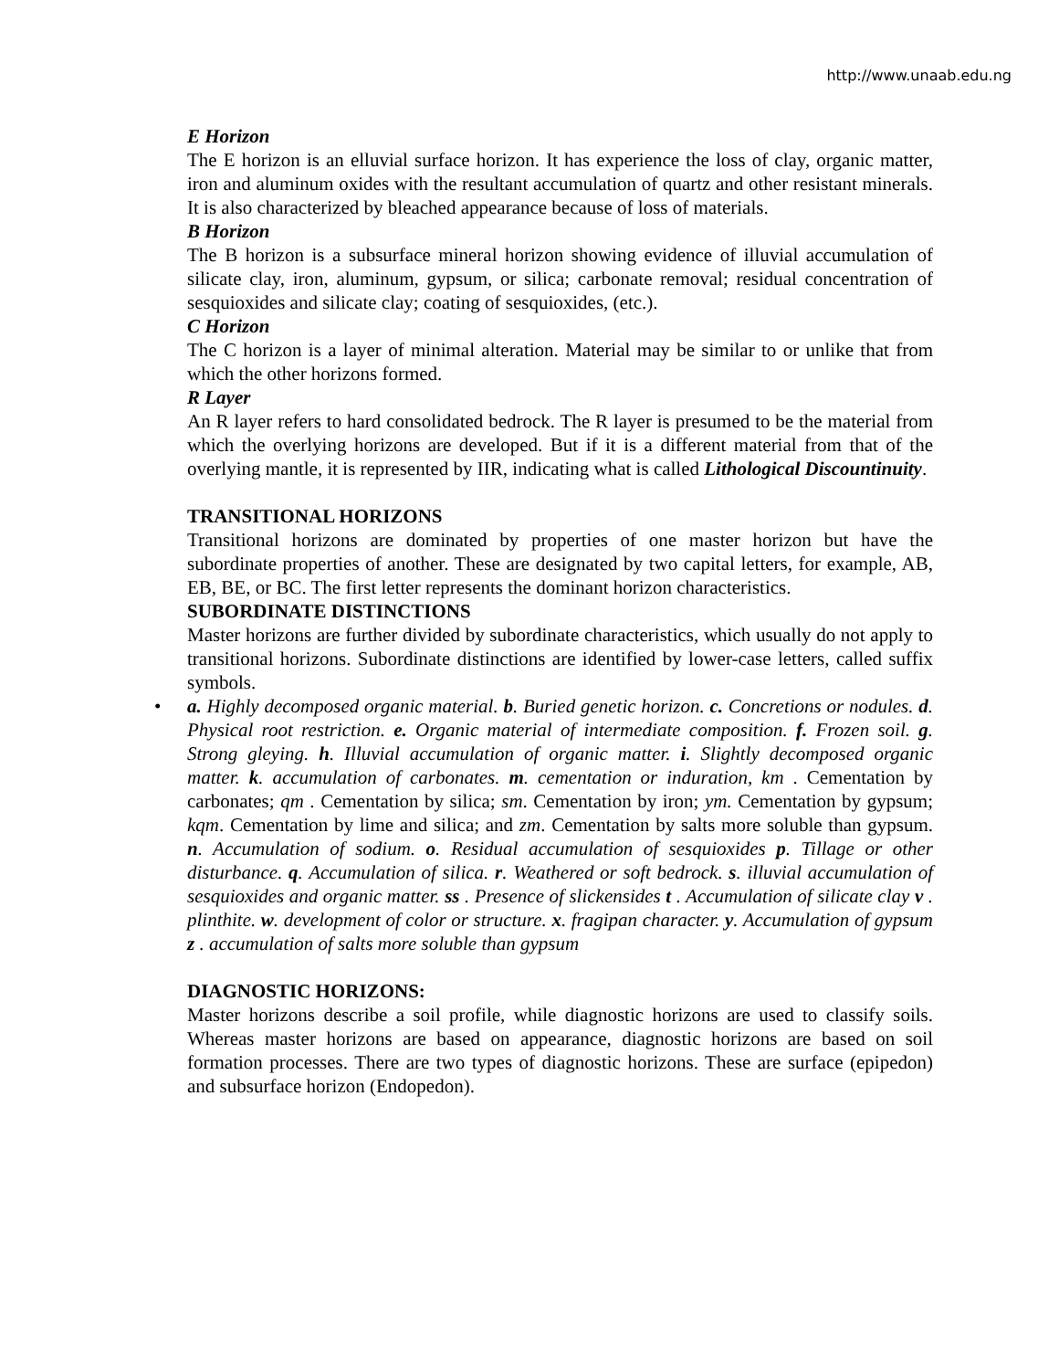http://www.unaab.edu.ng
E Horizon
The E horizon is an elluvial surface horizon. It has experience the loss of clay, organic matter, iron and aluminum oxides with the resultant accumulation of quartz and other resistant minerals. It is also characterized by bleached appearance because of loss of materials.
B Horizon
The B horizon is a subsurface mineral horizon showing evidence of illuvial accumulation of silicate clay, iron, aluminum, gypsum, or silica; carbonate removal; residual concentration of sesquioxides and silicate clay; coating of sesquioxides, (etc.).
C Horizon
The C horizon is a layer of minimal alteration. Material may be similar to or unlike that from which the other horizons formed.
R Layer
An R layer refers to hard consolidated bedrock. The R layer is presumed to be the material from which the overlying horizons are developed. But if it is a different material from that of the overlying mantle, it is represented by IIR, indicating what is called Lithological Discountinuity.
TRANSITIONAL HORIZONS
Transitional horizons are dominated by properties of one master horizon but have the subordinate properties of another. These are designated by two capital letters, for example, AB, EB, BE, or BC. The first letter represents the dominant horizon characteristics.
SUBORDINATE DISTINCTIONS
Master horizons are further divided by subordinate characteristics, which usually do not apply to transitional horizons. Subordinate distinctions are identified by lower-case letters, called suffix symbols.
• a. Highly decomposed organic material. b. Buried genetic horizon. c. Concretions or nodules. d. Physical root restriction. e. Organic material of intermediate composition. f. Frozen soil. g. Strong gleying. h. Illuvial accumulation of organic matter. i. Slightly decomposed organic matter. k. accumulation of carbonates. m. cementation or induration, km . Cementation by carbonates; qm . Cementation by silica; sm. Cementation by iron; ym. Cementation by gypsum; kqm. Cementation by lime and silica; and zm. Cementation by salts more soluble than gypsum. n. Accumulation of sodium. o. Residual accumulation of sesquioxides p. Tillage or other disturbance. q. Accumulation of silica. r. Weathered or soft bedrock. s. illuvial accumulation of sesquioxides and organic matter. ss . Presence of slickensides t . Accumulation of silicate clay v . plinthite. w. development of color or structure. x. fragipan character. y. Accumulation of gypsum z . accumulation of salts more soluble than gypsum
DIAGNOSTIC HORIZONS:
Master horizons describe a soil profile, while diagnostic horizons are used to classify soils. Whereas master horizons are based on appearance, diagnostic horizons are based on soil formation processes. There are two types of diagnostic horizons. These are surface (epipedon) and subsurface horizon (Endopedon).